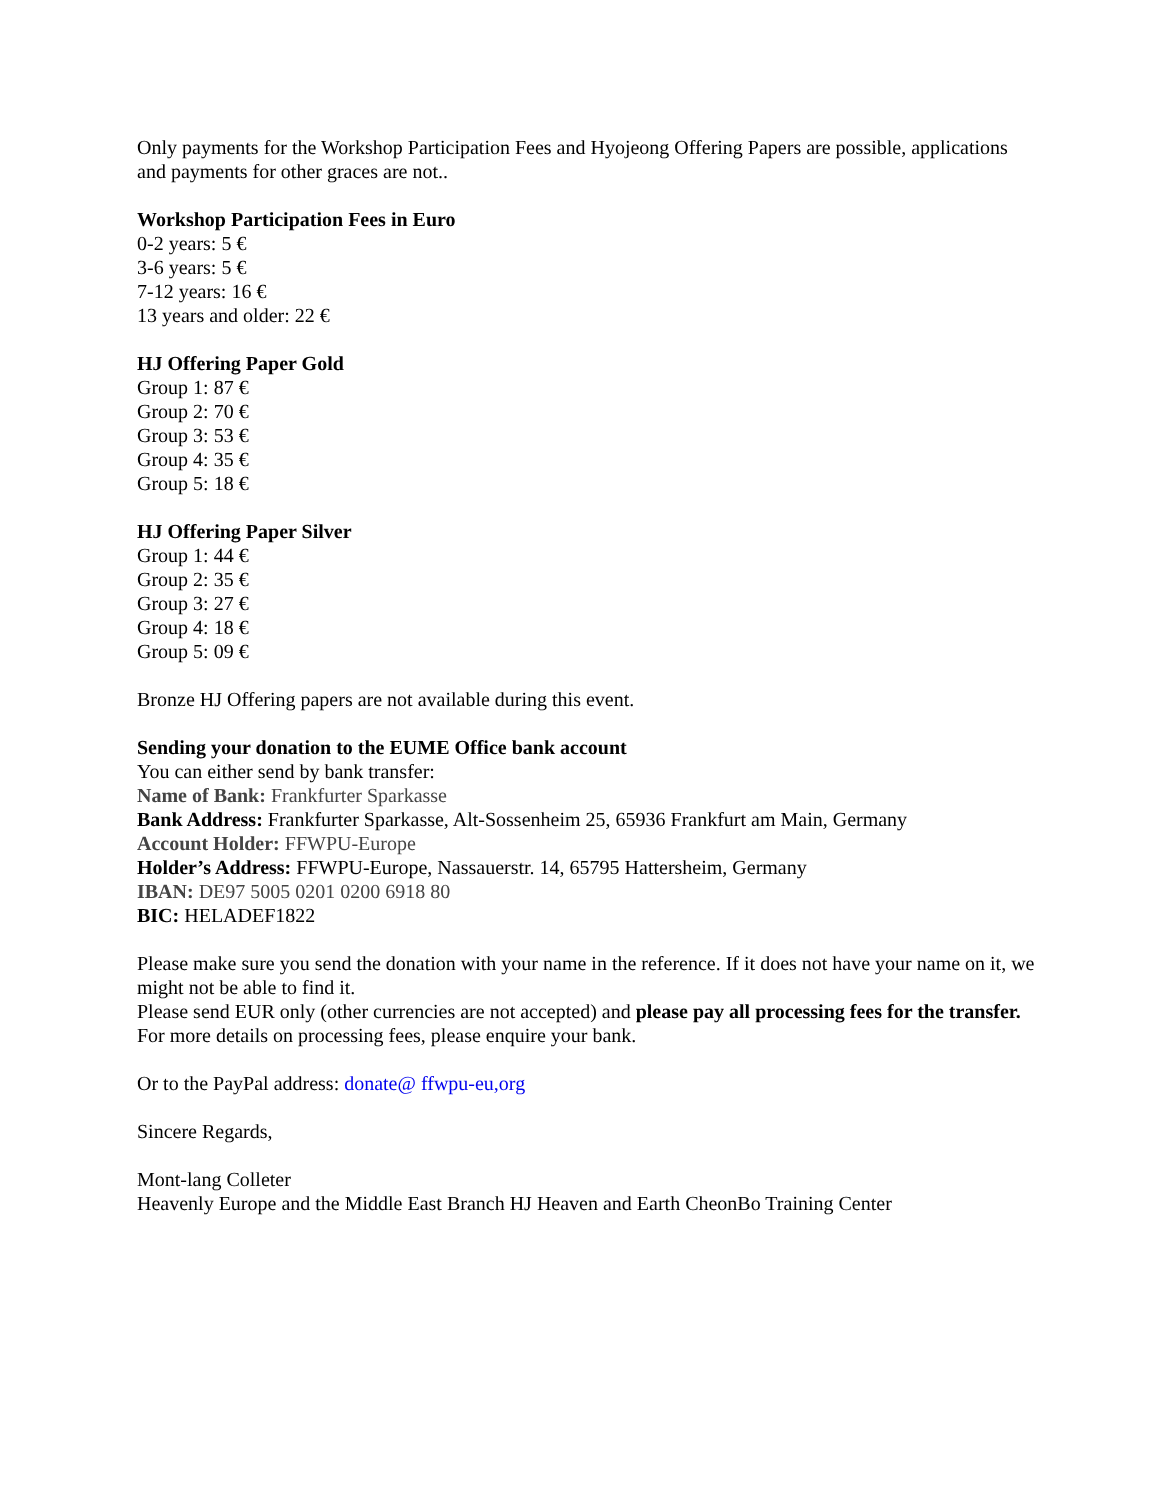Only payments for the Workshop Participation Fees and Hyojeong Offering Papers are possible, applications and payments for other graces are not..
Workshop Participation Fees in Euro
0-2 years: 5 €
3-6 years: 5 €
7-12 years: 16 €
13 years and older: 22 €
HJ Offering Paper Gold
Group 1: 87 €
Group 2: 70 €
Group 3: 53 €
Group 4: 35 €
Group 5: 18 €
HJ Offering Paper Silver
Group 1: 44 €
Group 2: 35 €
Group 3: 27 €
Group 4: 18 €
Group 5: 09 €
Bronze HJ Offering papers are not available during this event.
Sending your donation to the EUME Office bank account
You can either send by bank transfer:
Name of Bank: Frankfurter Sparkasse
Bank Address: Frankfurter Sparkasse, Alt-Sossenheim 25, 65936 Frankfurt am Main, Germany
Account Holder: FFWPU-Europe
Holder’s Address: FFWPU-Europe, Nassauerstr. 14, 65795 Hattersheim, Germany
IBAN: DE97 5005 0201 0200 6918 80
BIC: HELADEF1822
Please make sure you send the donation with your name in the reference. If it does not have your name on it, we might not be able to find it.
Please send EUR only (other currencies are not accepted) and please pay all processing fees for the transfer. For more details on processing fees, please enquire your bank.
Or to the PayPal address: donate@ ffwpu-eu,org
Sincere Regards,
Mont-lang Colleter
Heavenly Europe and the Middle East Branch HJ Heaven and Earth CheonBo Training Center